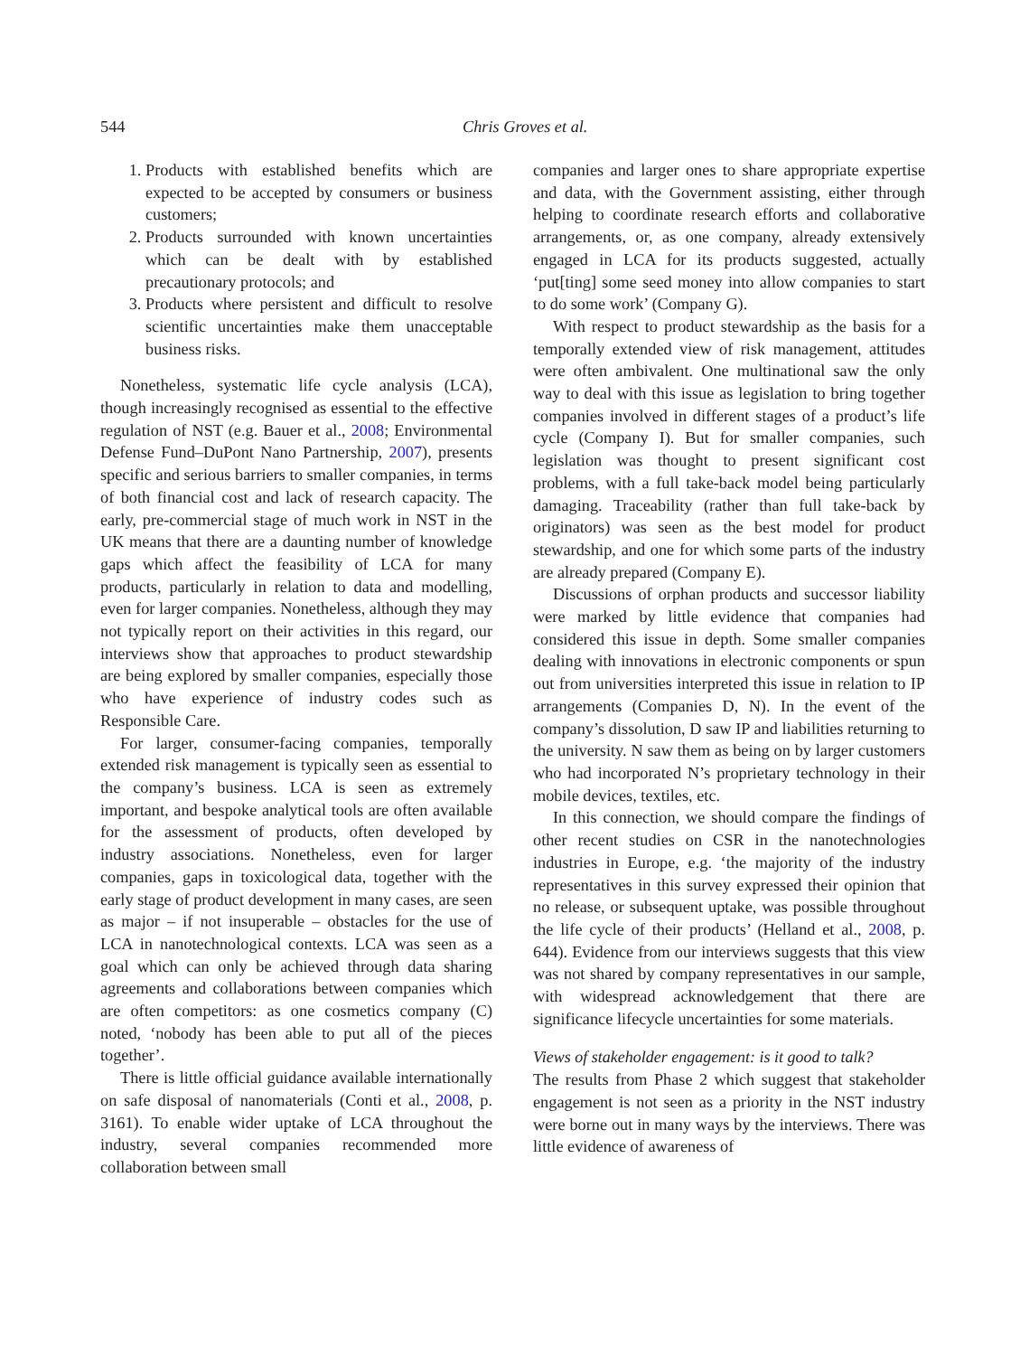544
Chris Groves et al.
1. Products with established benefits which are expected to be accepted by consumers or business customers;
2. Products surrounded with known uncertainties which can be dealt with by established precautionary protocols; and
3. Products where persistent and difficult to resolve scientific uncertainties make them unacceptable business risks.
Nonetheless, systematic life cycle analysis (LCA), though increasingly recognised as essential to the effective regulation of NST (e.g. Bauer et al., 2008; Environmental Defense Fund–DuPont Nano Partnership, 2007), presents specific and serious barriers to smaller companies, in terms of both financial cost and lack of research capacity. The early, pre-commercial stage of much work in NST in the UK means that there are a daunting number of knowledge gaps which affect the feasibility of LCA for many products, particularly in relation to data and modelling, even for larger companies. Nonetheless, although they may not typically report on their activities in this regard, our interviews show that approaches to product stewardship are being explored by smaller companies, especially those who have experience of industry codes such as Responsible Care.
For larger, consumer-facing companies, temporally extended risk management is typically seen as essential to the company’s business. LCA is seen as extremely important, and bespoke analytical tools are often available for the assessment of products, often developed by industry associations. Nonetheless, even for larger companies, gaps in toxicological data, together with the early stage of product development in many cases, are seen as major – if not insuperable – obstacles for the use of LCA in nanotechnological contexts. LCA was seen as a goal which can only be achieved through data sharing agreements and collaborations between companies which are often competitors: as one cosmetics company (C) noted, ‘nobody has been able to put all of the pieces together’.
There is little official guidance available internationally on safe disposal of nanomaterials (Conti et al., 2008, p. 3161). To enable wider uptake of LCA throughout the industry, several companies recommended more collaboration between small
companies and larger ones to share appropriate expertise and data, with the Government assisting, either through helping to coordinate research efforts and collaborative arrangements, or, as one company, already extensively engaged in LCA for its products suggested, actually ‘put[ting] some seed money into allow companies to start to do some work’ (Company G).
With respect to product stewardship as the basis for a temporally extended view of risk management, attitudes were often ambivalent. One multinational saw the only way to deal with this issue as legislation to bring together companies involved in different stages of a product’s life cycle (Company I). But for smaller companies, such legislation was thought to present significant cost problems, with a full take-back model being particularly damaging. Traceability (rather than full take-back by originators) was seen as the best model for product stewardship, and one for which some parts of the industry are already prepared (Company E).
Discussions of orphan products and successor liability were marked by little evidence that companies had considered this issue in depth. Some smaller companies dealing with innovations in electronic components or spun out from universities interpreted this issue in relation to IP arrangements (Companies D, N). In the event of the company’s dissolution, D saw IP and liabilities returning to the university. N saw them as being on by larger customers who had incorporated N’s proprietary technology in their mobile devices, textiles, etc.
In this connection, we should compare the findings of other recent studies on CSR in the nanotechnologies industries in Europe, e.g. ‘the majority of the industry representatives in this survey expressed their opinion that no release, or subsequent uptake, was possible throughout the life cycle of their products’ (Helland et al., 2008, p. 644). Evidence from our interviews suggests that this view was not shared by company representatives in our sample, with widespread acknowledgement that there are significance lifecycle uncertainties for some materials.
Views of stakeholder engagement: is it good to talk?
The results from Phase 2 which suggest that stakeholder engagement is not seen as a priority in the NST industry were borne out in many ways by the interviews. There was little evidence of awareness of